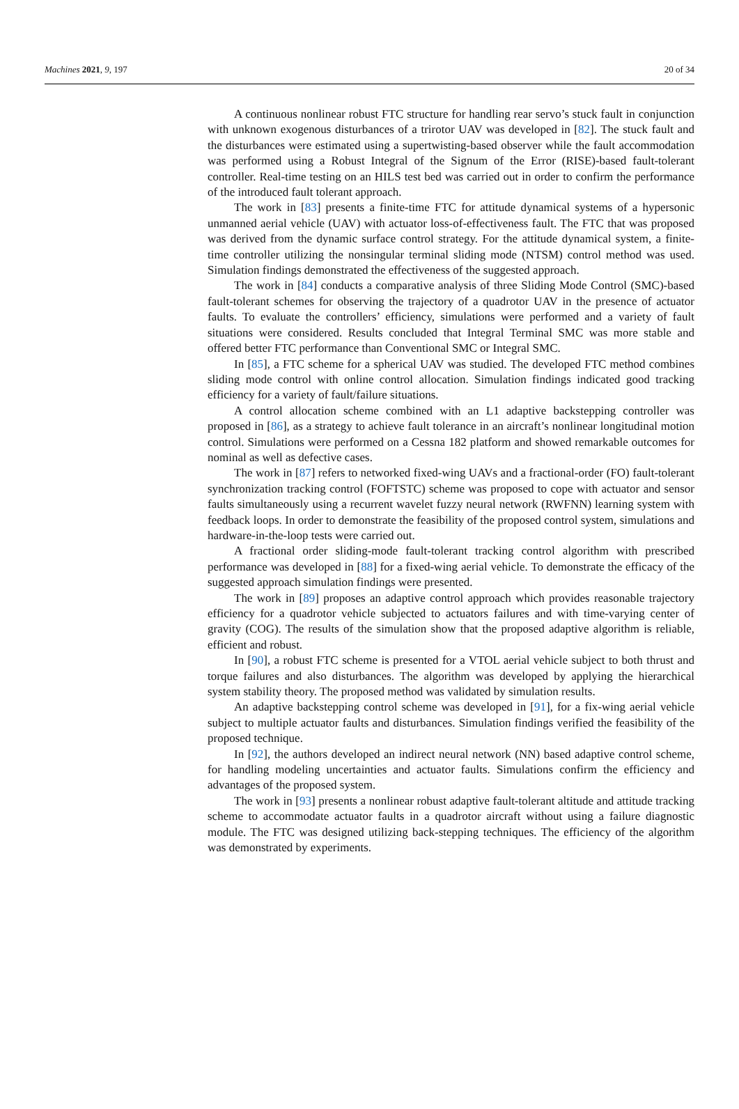Machines 2021, 9, 197 20 of 34
A continuous nonlinear robust FTC structure for handling rear servo’s stuck fault in conjunction with unknown exogenous disturbances of a trirotor UAV was developed in [82]. The stuck fault and the disturbances were estimated using a supertwisting-based observer while the fault accommodation was performed using a Robust Integral of the Signum of the Error (RISE)-based fault-tolerant controller. Real-time testing on an HILS test bed was carried out in order to confirm the performance of the introduced fault tolerant approach.
The work in [83] presents a finite-time FTC for attitude dynamical systems of a hypersonic unmanned aerial vehicle (UAV) with actuator loss-of-effectiveness fault. The FTC that was proposed was derived from the dynamic surface control strategy. For the attitude dynamical system, a finite-time controller utilizing the nonsingular terminal sliding mode (NTSM) control method was used. Simulation findings demonstrated the effectiveness of the suggested approach.
The work in [84] conducts a comparative analysis of three Sliding Mode Control (SMC)-based fault-tolerant schemes for observing the trajectory of a quadrotor UAV in the presence of actuator faults. To evaluate the controllers’ efficiency, simulations were performed and a variety of fault situations were considered. Results concluded that Integral Terminal SMC was more stable and offered better FTC performance than Conventional SMC or Integral SMC.
In [85], a FTC scheme for a spherical UAV was studied. The developed FTC method combines sliding mode control with online control allocation. Simulation findings indicated good tracking efficiency for a variety of fault/failure situations.
A control allocation scheme combined with an L1 adaptive backstepping controller was proposed in [86], as a strategy to achieve fault tolerance in an aircraft’s nonlinear longitudinal motion control. Simulations were performed on a Cessna 182 platform and showed remarkable outcomes for nominal as well as defective cases.
The work in [87] refers to networked fixed-wing UAVs and a fractional-order (FO) fault-tolerant synchronization tracking control (FOFTSTC) scheme was proposed to cope with actuator and sensor faults simultaneously using a recurrent wavelet fuzzy neural network (RWFNN) learning system with feedback loops. In order to demonstrate the feasibility of the proposed control system, simulations and hardware-in-the-loop tests were carried out.
A fractional order sliding-mode fault-tolerant tracking control algorithm with prescribed performance was developed in [88] for a fixed-wing aerial vehicle. To demonstrate the efficacy of the suggested approach simulation findings were presented.
The work in [89] proposes an adaptive control approach which provides reasonable trajectory efficiency for a quadrotor vehicle subjected to actuators failures and with time-varying center of gravity (COG). The results of the simulation show that the proposed adaptive algorithm is reliable, efficient and robust.
In [90], a robust FTC scheme is presented for a VTOL aerial vehicle subject to both thrust and torque failures and also disturbances. The algorithm was developed by applying the hierarchical system stability theory. The proposed method was validated by simulation results.
An adaptive backstepping control scheme was developed in [91], for a fix-wing aerial vehicle subject to multiple actuator faults and disturbances. Simulation findings verified the feasibility of the proposed technique.
In [92], the authors developed an indirect neural network (NN) based adaptive control scheme, for handling modeling uncertainties and actuator faults. Simulations confirm the efficiency and advantages of the proposed system.
The work in [93] presents a nonlinear robust adaptive fault-tolerant altitude and attitude tracking scheme to accommodate actuator faults in a quadrotor aircraft without using a failure diagnostic module. The FTC was designed utilizing back-stepping techniques. The efficiency of the algorithm was demonstrated by experiments.